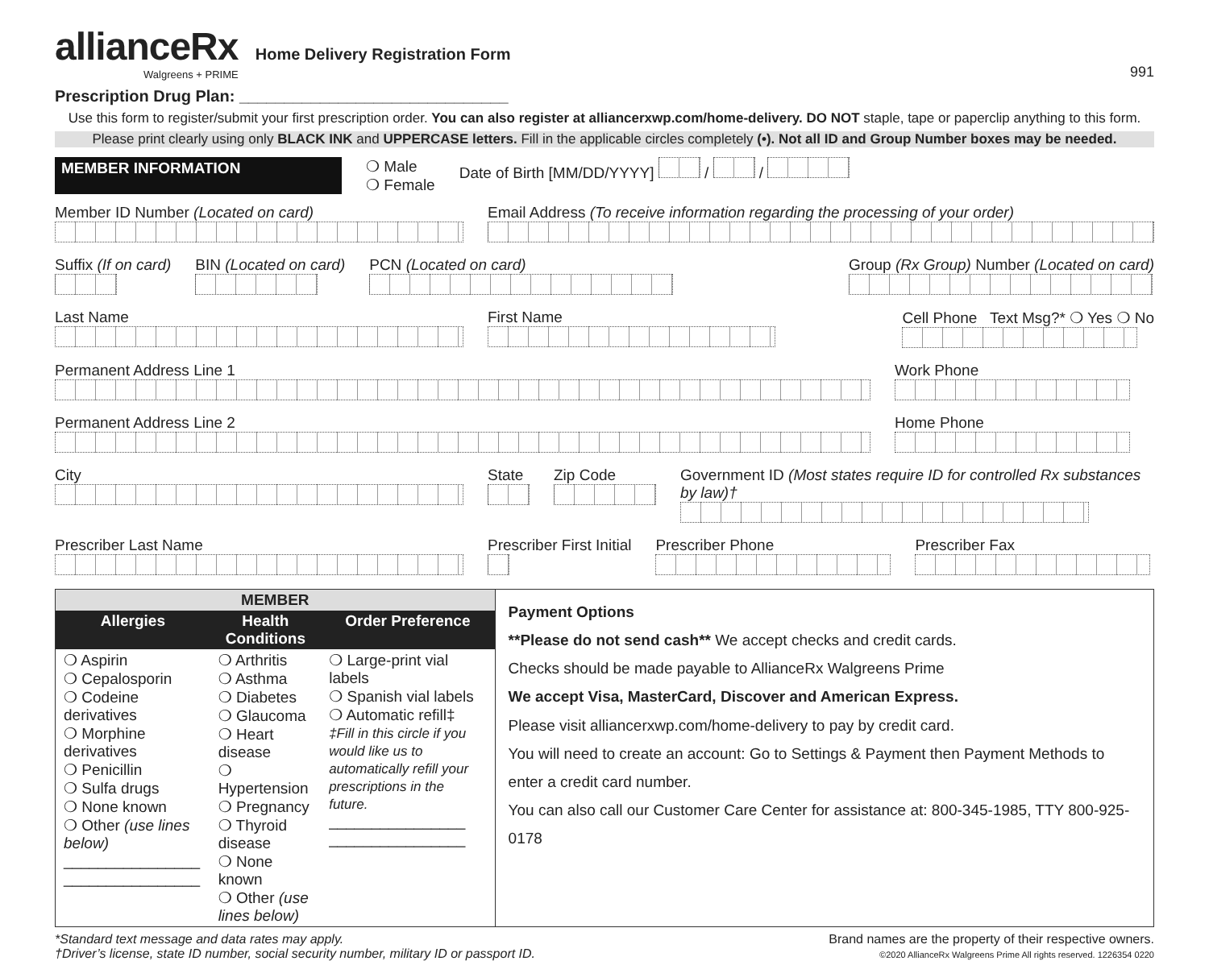allianceRx Home Delivery Registration Form
Walgreens + PRIME
991
Prescription Drug Plan: ______________________________
Use this form to register/submit your first prescription order. You can also register at alliancerxwp.com/home-delivery. DO NOT staple, tape or paperclip anything to this form.
Please print clearly using only BLACK INK and UPPERCASE letters. Fill in the applicable circles completely (•). Not all ID and Group Number boxes may be needed.
MEMBER INFORMATION ❍ Male
❍ Female Date of Birth [MM/DD/YYYY] / /
Member ID Number (Located on card)
Email Address (To receive information regarding the processing of your order)
Suffix (If on card)
BIN (Located on card)
PCN (Located on card)
Group (Rx Group) Number (Located on card)
Last Name
First Name
Cell Phone Text Msg?* ❍ Yes ❍ No
Permanent Address Line 1
Work Phone
Permanent Address Line 2
Home Phone
City
State
Zip Code
Government ID (Most states require ID for controlled Rx substances by law)†
Prescriber Last Name
Prescriber First Initial
Prescriber Phone
Prescriber Fax
| MEMBER | | |
| --- | --- | --- |
| Allergies | Health Conditions | Order Preference |
| ❍ Aspirin ❍ Cepalosporin ❍ Codeine derivatives ❍ Morphine derivatives ❍ Penicillin ❍ Sulfa drugs ❍ None known ❍ Other (use lines below) ________________ ________________ | ❍ Arthritis ❍ Asthma ❍ Diabetes ❍ Glaucoma ❍ Heart disease ❍ Hypertension ❍ Pregnancy ❍ Thyroid disease ❍ None known ❍ Other (use lines below) | ❍ Large-print vial labels ❍ Spanish vial labels ❍ Automatic refill‡ ‡Fill in this circle if you would like us to automatically refill your prescriptions in the future. ________________ ________________ |
Payment Options
**Please do not send cash** We accept checks and credit cards.
Checks should be made payable to AllianceRx Walgreens Prime
We accept Visa, MasterCard, Discover and American Express.
Please visit alliancerxwp.com/home-delivery to pay by credit card.
You will need to create an account: Go to Settings & Payment then Payment Methods to enter a credit card number.
You can also call our Customer Care Center for assistance at: 800-345-1985, TTY 800-925-0178
*Standard text message and data rates may apply.
†Driver’s license, state ID number, social security number, military ID or passport ID.
Brand names are the property of their respective owners.
©2020 AllianceRx Walgreens Prime All rights reserved. 1226354 0220